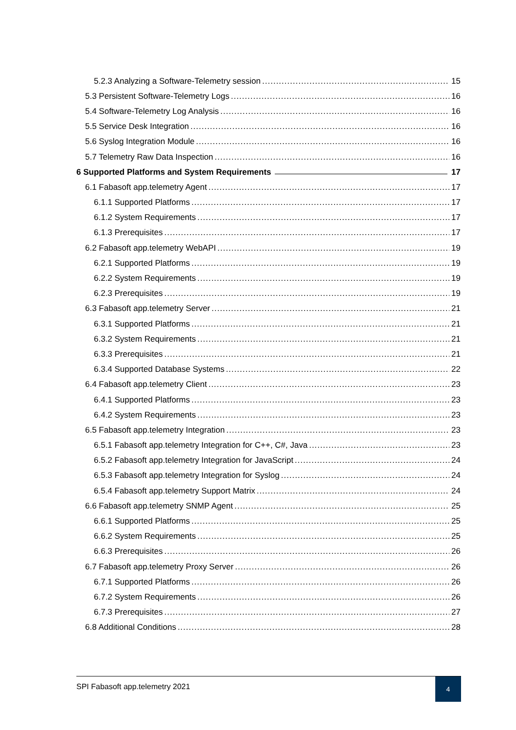5.2.3 Analyzing a Software-Telemetry session 15
5.3 Persistent Software-Telemetry Logs 16
5.4 Software-Telemetry Log Analysis 16
5.5 Service Desk Integration 16
5.6 Syslog Integration Module 16
5.7 Telemetry Raw Data Inspection 16
6 Supported Platforms and System Requirements 17
6.1 Fabasoft app.telemetry Agent 17
6.1.1 Supported Platforms 17
6.1.2 System Requirements 17
6.1.3 Prerequisites 17
6.2 Fabasoft app.telemetry WebAPI 19
6.2.1 Supported Platforms 19
6.2.2 System Requirements 19
6.2.3 Prerequisites 19
6.3 Fabasoft app.telemetry Server 21
6.3.1 Supported Platforms 21
6.3.2 System Requirements 21
6.3.3 Prerequisites 21
6.3.4 Supported Database Systems 22
6.4 Fabasoft app.telemetry Client 23
6.4.1 Supported Platforms 23
6.4.2 System Requirements 23
6.5 Fabasoft app.telemetry Integration 23
6.5.1 Fabasoft app.telemetry Integration for C++, C#, Java 23
6.5.2 Fabasoft app.telemetry Integration for JavaScript 24
6.5.3 Fabasoft app.telemetry Integration for Syslog 24
6.5.4 Fabasoft app.telemetry Support Matrix 24
6.6 Fabasoft app.telemetry SNMP Agent 25
6.6.1 Supported Platforms 25
6.6.2 System Requirements 25
6.6.3 Prerequisites 26
6.7 Fabasoft app.telemetry Proxy Server 26
6.7.1 Supported Platforms 26
6.7.2 System Requirements 26
6.7.3 Prerequisites 27
6.8 Additional Conditions 28
SPI Fabasoft app.telemetry 2021
4